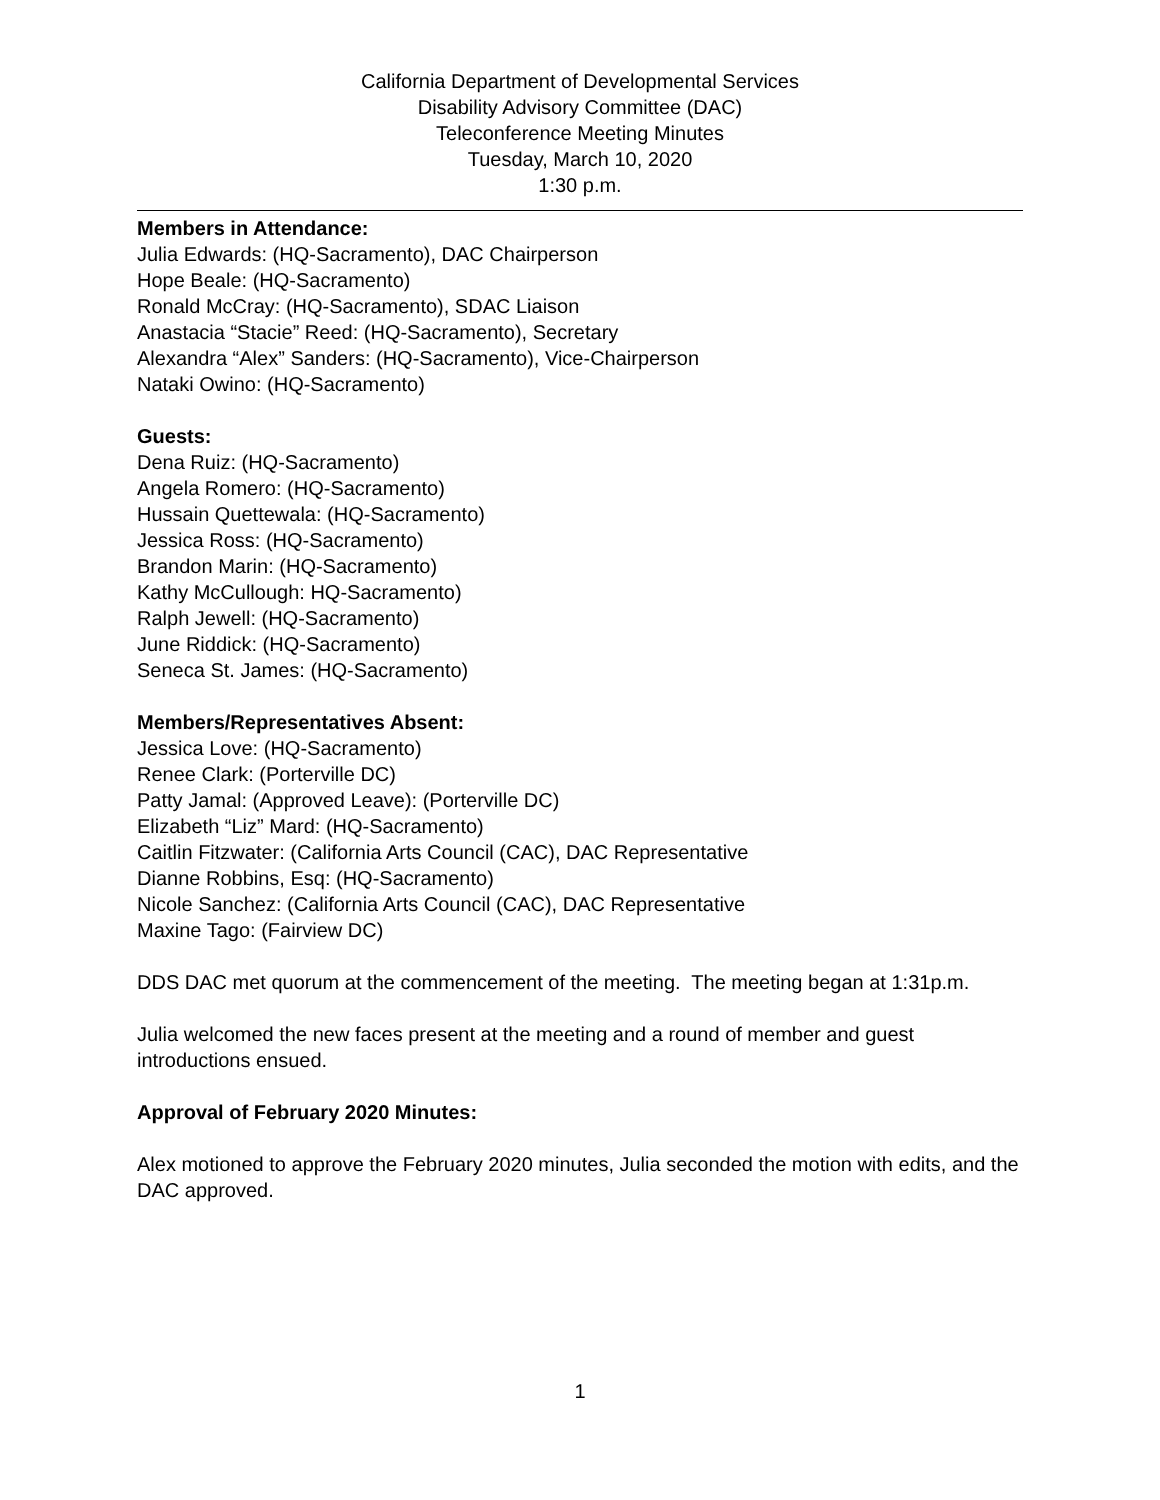California Department of Developmental Services
Disability Advisory Committee (DAC)
Teleconference Meeting Minutes
Tuesday, March 10, 2020
1:30 p.m.
Members in Attendance:
Julia Edwards: (HQ-Sacramento), DAC Chairperson
Hope Beale: (HQ-Sacramento)
Ronald McCray: (HQ-Sacramento), SDAC Liaison
Anastacia “Stacie” Reed: (HQ-Sacramento), Secretary
Alexandra “Alex” Sanders: (HQ-Sacramento), Vice-Chairperson
Nataki Owino: (HQ-Sacramento)
Guests:
Dena Ruiz: (HQ-Sacramento)
Angela Romero: (HQ-Sacramento)
Hussain Quettewala: (HQ-Sacramento)
Jessica Ross: (HQ-Sacramento)
Brandon Marin: (HQ-Sacramento)
Kathy McCullough: HQ-Sacramento)
Ralph Jewell: (HQ-Sacramento)
June Riddick: (HQ-Sacramento)
Seneca St. James: (HQ-Sacramento)
Members/Representatives Absent:
Jessica Love: (HQ-Sacramento)
Renee Clark: (Porterville DC)
Patty Jamal: (Approved Leave): (Porterville DC)
Elizabeth “Liz” Mard: (HQ-Sacramento)
Caitlin Fitzwater: (California Arts Council (CAC), DAC Representative
Dianne Robbins, Esq: (HQ-Sacramento)
Nicole Sanchez: (California Arts Council (CAC), DAC Representative
Maxine Tago: (Fairview DC)
DDS DAC met quorum at the commencement of the meeting. The meeting began at 1:31p.m.
Julia welcomed the new faces present at the meeting and a round of member and guest introductions ensued.
Approval of February 2020 Minutes:
Alex motioned to approve the February 2020 minutes, Julia seconded the motion with edits, and the DAC approved.
1